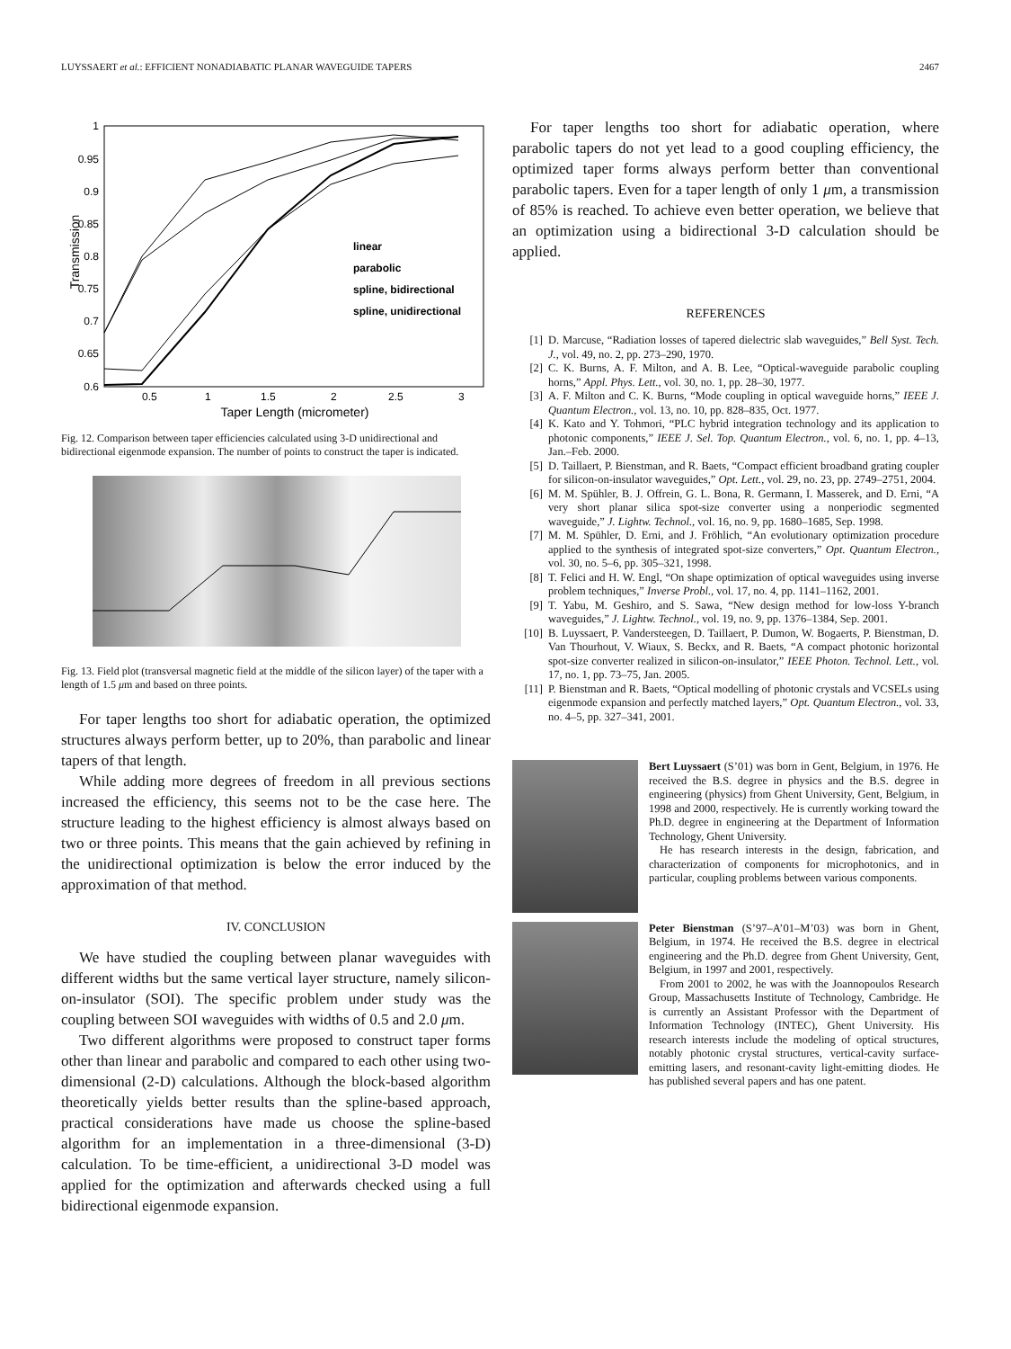LUYSSAERT et al.: EFFICIENT NONADIABATIC PLANAR WAVEGUIDE TAPERS 2467
Transmission
1
0.95
0.9
0.85
0.8
0.75
0.7
0.65
0.6
0.5
1
1.5
2
2.5
3
Taper Length (micrometer)
linear
parabolic
spline, bidirectional
spline, unidirectional
Fig. 12. Comparison between taper efficiencies calculated using 3-D unidirectional and bidirectional eigenmode expansion. The number of points to construct the taper is indicated.
Fig. 13. Field plot (transversal magnetic field at the middle of the silicon layer) of the taper with a length of 1.5 μm and based on three points.
For taper lengths too short for adiabatic operation, the optimized structures always perform better, up to 20%, than parabolic and linear tapers of that length.
While adding more degrees of freedom in all previous sections increased the efficiency, this seems not to be the case here. The structure leading to the highest efficiency is almost always based on two or three points. This means that the gain achieved by refining in the unidirectional optimization is below the error induced by the approximation of that method.
IV. CONCLUSION
We have studied the coupling between planar waveguides with different widths but the same vertical layer structure, namely silicon-on-insulator (SOI). The specific problem under study was the coupling between SOI waveguides with widths of 0.5 and 2.0 μm.
Two different algorithms were proposed to construct taper forms other than linear and parabolic and compared to each other using two-dimensional (2-D) calculations. Although the block-based algorithm theoretically yields better results than the spline-based approach, practical considerations have made us choose the spline-based algorithm for an implementation in a three-dimensional (3-D) calculation. To be time-efficient, a unidirectional 3-D model was applied for the optimization and afterwards checked using a full bidirectional eigenmode expansion.
For taper lengths too short for adiabatic operation, where parabolic tapers do not yet lead to a good coupling efficiency, the optimized taper forms always perform better than conventional parabolic tapers. Even for a taper length of only 1 μm, a transmission of 85% is reached. To achieve even better operation, we believe that an optimization using a bidirectional 3-D calculation should be applied.
REFERENCES
[1] D. Marcuse, “Radiation losses of tapered dielectric slab waveguides,” Bell Syst. Tech. J., vol. 49, no. 2, pp. 273–290, 1970.
[2] C. K. Burns, A. F. Milton, and A. B. Lee, “Optical-waveguide parabolic coupling horns,” Appl. Phys. Lett., vol. 30, no. 1, pp. 28–30, 1977.
[3] A. F. Milton and C. K. Burns, “Mode coupling in optical waveguide horns,” IEEE J. Quantum Electron., vol. 13, no. 10, pp. 828–835, Oct. 1977.
[4] K. Kato and Y. Tohmori, “PLC hybrid integration technology and its application to photonic components,” IEEE J. Sel. Top. Quantum Electron., vol. 6, no. 1, pp. 4–13, Jan.–Feb. 2000.
[5] D. Taillaert, P. Bienstman, and R. Baets, “Compact efficient broadband grating coupler for silicon-on-insulator waveguides,” Opt. Lett., vol. 29, no. 23, pp. 2749–2751, 2004.
[6] M. M. Spühler, B. J. Offrein, G. L. Bona, R. Germann, I. Masserek, and D. Erni, “A very short planar silica spot-size converter using a nonperiodic segmented waveguide,” J. Lightw. Technol., vol. 16, no. 9, pp. 1680–1685, Sep. 1998.
[7] M. M. Spühler, D. Erni, and J. Fröhlich, “An evolutionary optimization procedure applied to the synthesis of integrated spot-size converters,” Opt. Quantum Electron., vol. 30, no. 5–6, pp. 305–321, 1998.
[8] T. Felici and H. W. Engl, “On shape optimization of optical waveguides using inverse problem techniques,” Inverse Probl., vol. 17, no. 4, pp. 1141–1162, 2001.
[9] T. Yabu, M. Geshiro, and S. Sawa, “New design method for low-loss Y-branch waveguides,” J. Lightw. Technol., vol. 19, no. 9, pp. 1376–1384, Sep. 2001.
[10] B. Luyssaert, P. Vandersteegen, D. Taillaert, P. Dumon, W. Bogaerts, P. Bienstman, D. Van Thourhout, V. Wiaux, S. Beckx, and R. Baets, “A compact photonic horizontal spot-size converter realized in silicon-on-insulator,” IEEE Photon. Technol. Lett., vol. 17, no. 1, pp. 73–75, Jan. 2005.
[11] P. Bienstman and R. Baets, “Optical modelling of photonic crystals and VCSELs using eigenmode expansion and perfectly matched layers,” Opt. Quantum Electron., vol. 33, no. 4–5, pp. 327–341, 2001.
Bert Luyssaert (S’01) was born in Gent, Belgium, in 1976. He received the B.S. degree in physics and the B.S. degree in engineering (physics) from Ghent University, Gent, Belgium, in 1998 and 2000, respectively. He is currently working toward the Ph.D. degree in engineering at the Department of Information Technology, Ghent University.
He has research interests in the design, fabrication, and characterization of components for microphotonics, and in particular, coupling problems between various components.
Peter Bienstman (S’97–A’01–M’03) was born in Ghent, Belgium, in 1974. He received the B.S. degree in electrical engineering and the Ph.D. degree from Ghent University, Gent, Belgium, in 1997 and 2001, respectively.
From 2001 to 2002, he was with the Joannopoulos Research Group, Massachusetts Institute of Technology, Cambridge. He is currently an Assistant Professor with the Department of Information Technology (INTEC), Ghent University. His research interests include the modeling of optical structures, notably photonic crystal structures, vertical-cavity surface-emitting lasers, and resonant-cavity light-emitting diodes. He has published several papers and has one patent.